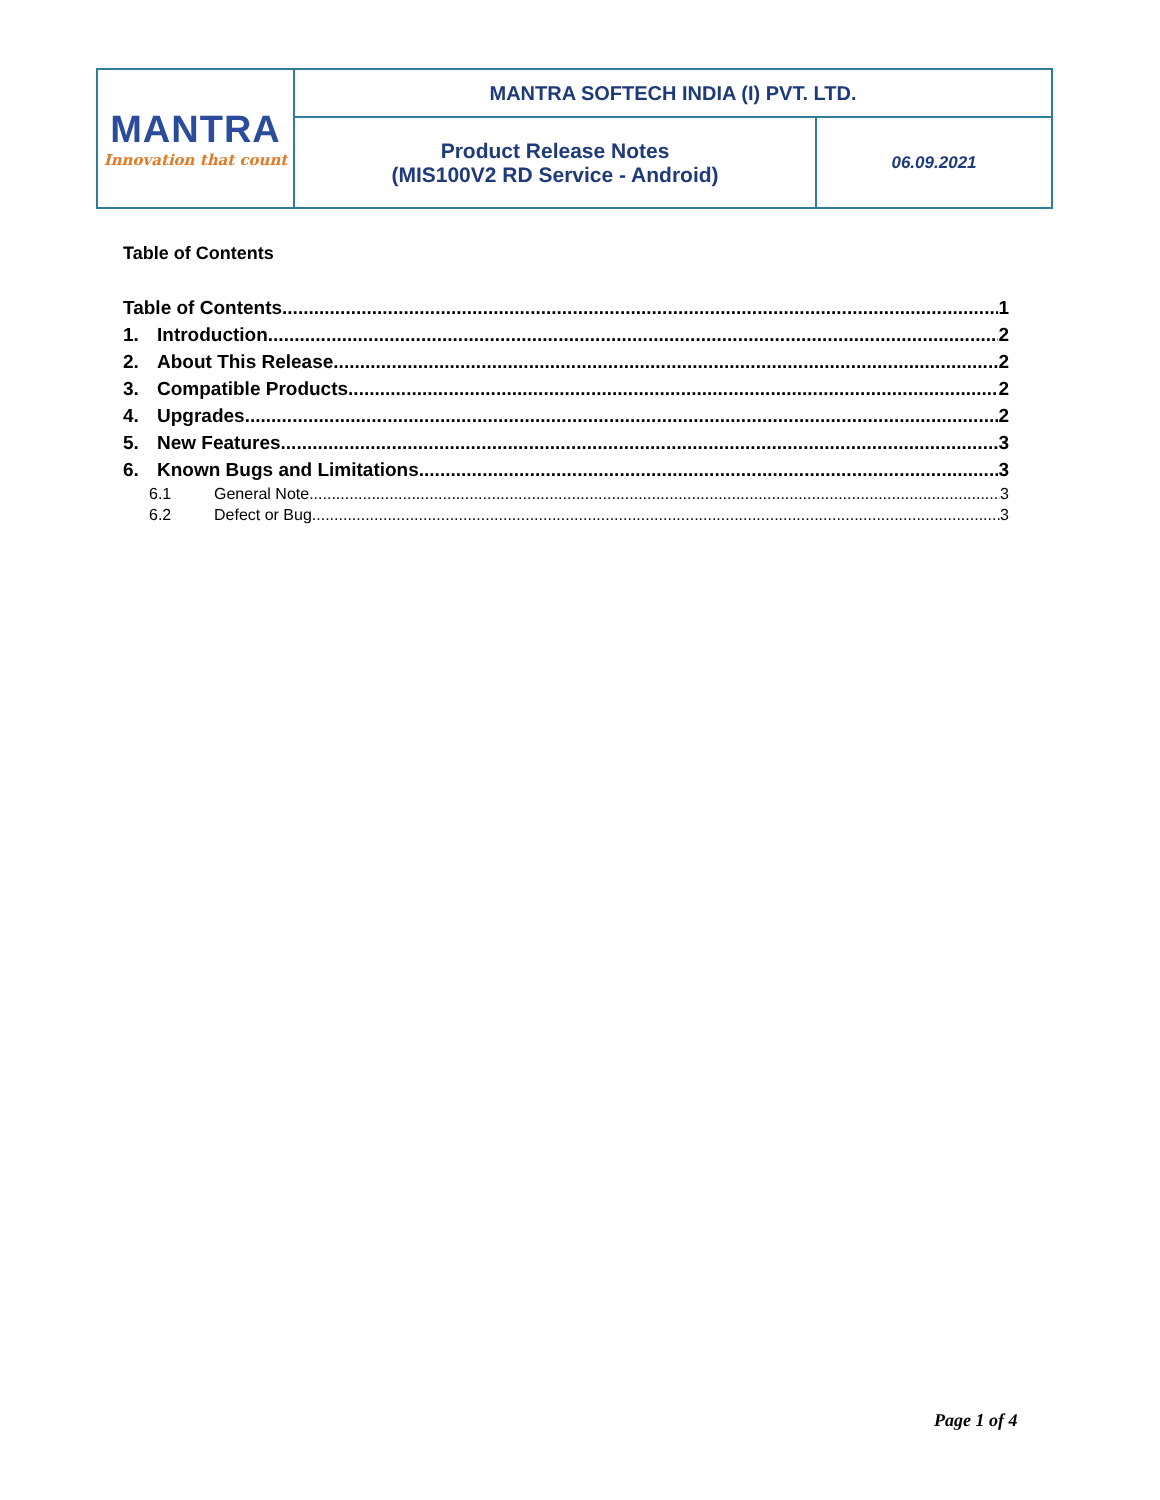| MANTRA Innovation that count | MANTRA SOFTECH INDIA (I) PVT. LTD. | |
| | Product Release Notes (MIS100V2 RD Service - Android) | 06.09.2021 |
Table of Contents
Table of Contents 1
1. Introduction 2
2. About This Release 2
3. Compatible Products 2
4. Upgrades 2
5. New Features 3
6. Known Bugs and Limitations 3
6.1 General Note 3
6.2 Defect or Bug 3
Page 1 of 4